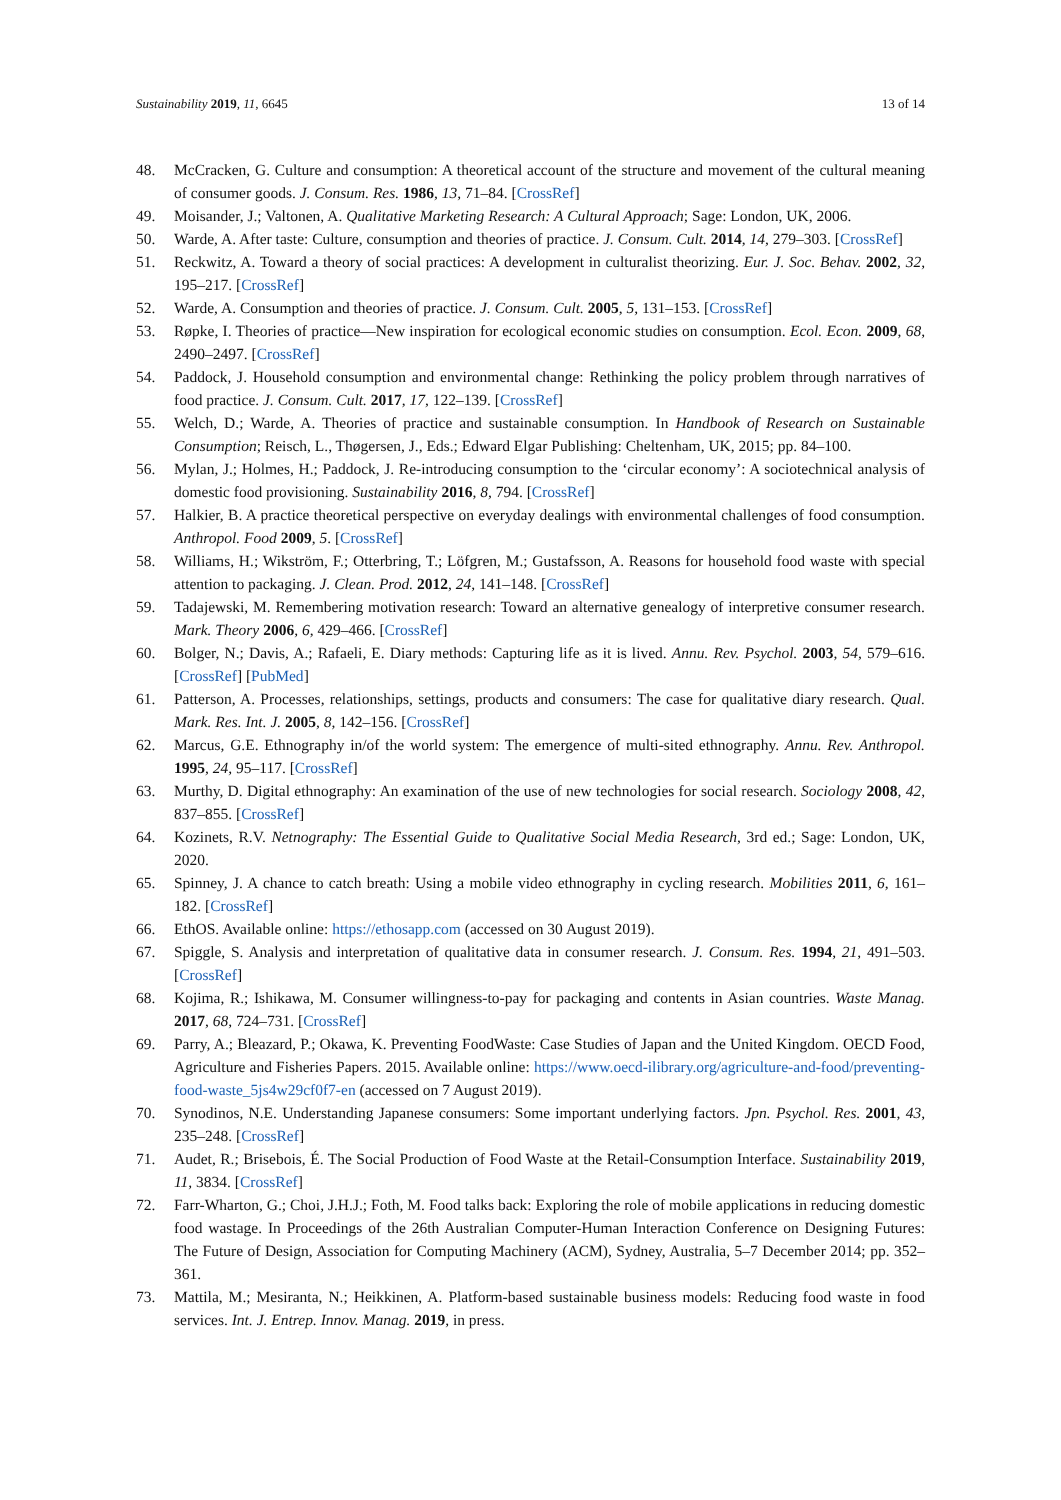Sustainability 2019, 11, 6645 13 of 14
48. McCracken, G. Culture and consumption: A theoretical account of the structure and movement of the cultural meaning of consumer goods. J. Consum. Res. 1986, 13, 71–84. [CrossRef]
49. Moisander, J.; Valtonen, A. Qualitative Marketing Research: A Cultural Approach; Sage: London, UK, 2006.
50. Warde, A. After taste: Culture, consumption and theories of practice. J. Consum. Cult. 2014, 14, 279–303. [CrossRef]
51. Reckwitz, A. Toward a theory of social practices: A development in culturalist theorizing. Eur. J. Soc. Behav. 2002, 32, 195–217. [CrossRef]
52. Warde, A. Consumption and theories of practice. J. Consum. Cult. 2005, 5, 131–153. [CrossRef]
53. Røpke, I. Theories of practice—New inspiration for ecological economic studies on consumption. Ecol. Econ. 2009, 68, 2490–2497. [CrossRef]
54. Paddock, J. Household consumption and environmental change: Rethinking the policy problem through narratives of food practice. J. Consum. Cult. 2017, 17, 122–139. [CrossRef]
55. Welch, D.; Warde, A. Theories of practice and sustainable consumption. In Handbook of Research on Sustainable Consumption; Reisch, L., Thøgersen, J., Eds.; Edward Elgar Publishing: Cheltenham, UK, 2015; pp. 84–100.
56. Mylan, J.; Holmes, H.; Paddock, J. Re-introducing consumption to the ‘circular economy’: A sociotechnical analysis of domestic food provisioning. Sustainability 2016, 8, 794. [CrossRef]
57. Halkier, B. A practice theoretical perspective on everyday dealings with environmental challenges of food consumption. Anthropol. Food 2009, 5. [CrossRef]
58. Williams, H.; Wikström, F.; Otterbring, T.; Löfgren, M.; Gustafsson, A. Reasons for household food waste with special attention to packaging. J. Clean. Prod. 2012, 24, 141–148. [CrossRef]
59. Tadajewski, M. Remembering motivation research: Toward an alternative genealogy of interpretive consumer research. Mark. Theory 2006, 6, 429–466. [CrossRef]
60. Bolger, N.; Davis, A.; Rafaeli, E. Diary methods: Capturing life as it is lived. Annu. Rev. Psychol. 2003, 54, 579–616. [CrossRef] [PubMed]
61. Patterson, A. Processes, relationships, settings, products and consumers: The case for qualitative diary research. Qual. Mark. Res. Int. J. 2005, 8, 142–156. [CrossRef]
62. Marcus, G.E. Ethnography in/of the world system: The emergence of multi-sited ethnography. Annu. Rev. Anthropol. 1995, 24, 95–117. [CrossRef]
63. Murthy, D. Digital ethnography: An examination of the use of new technologies for social research. Sociology 2008, 42, 837–855. [CrossRef]
64. Kozinets, R.V. Netnography: The Essential Guide to Qualitative Social Media Research, 3rd ed.; Sage: London, UK, 2020.
65. Spinney, J. A chance to catch breath: Using a mobile video ethnography in cycling research. Mobilities 2011, 6, 161–182. [CrossRef]
66. EthOS. Available online: https://ethosapp.com (accessed on 30 August 2019).
67. Spiggle, S. Analysis and interpretation of qualitative data in consumer research. J. Consum. Res. 1994, 21, 491–503. [CrossRef]
68. Kojima, R.; Ishikawa, M. Consumer willingness-to-pay for packaging and contents in Asian countries. Waste Manag. 2017, 68, 724–731. [CrossRef]
69. Parry, A.; Bleazard, P.; Okawa, K. Preventing FoodWaste: Case Studies of Japan and the United Kingdom. OECD Food, Agriculture and Fisheries Papers. 2015. Available online: https://www.oecd-ilibrary.org/agriculture-and-food/preventing-food-waste_5js4w29cf0f7-en (accessed on 7 August 2019).
70. Synodinos, N.E. Understanding Japanese consumers: Some important underlying factors. Jpn. Psychol. Res. 2001, 43, 235–248. [CrossRef]
71. Audet, R.; Brisebois, É. The Social Production of Food Waste at the Retail-Consumption Interface. Sustainability 2019, 11, 3834. [CrossRef]
72. Farr-Wharton, G.; Choi, J.H.J.; Foth, M. Food talks back: Exploring the role of mobile applications in reducing domestic food wastage. In Proceedings of the 26th Australian Computer-Human Interaction Conference on Designing Futures: The Future of Design, Association for Computing Machinery (ACM), Sydney, Australia, 5–7 December 2014; pp. 352–361.
73. Mattila, M.; Mesiranta, N.; Heikkinen, A. Platform-based sustainable business models: Reducing food waste in food services. Int. J. Entrep. Innov. Manag. 2019, in press.